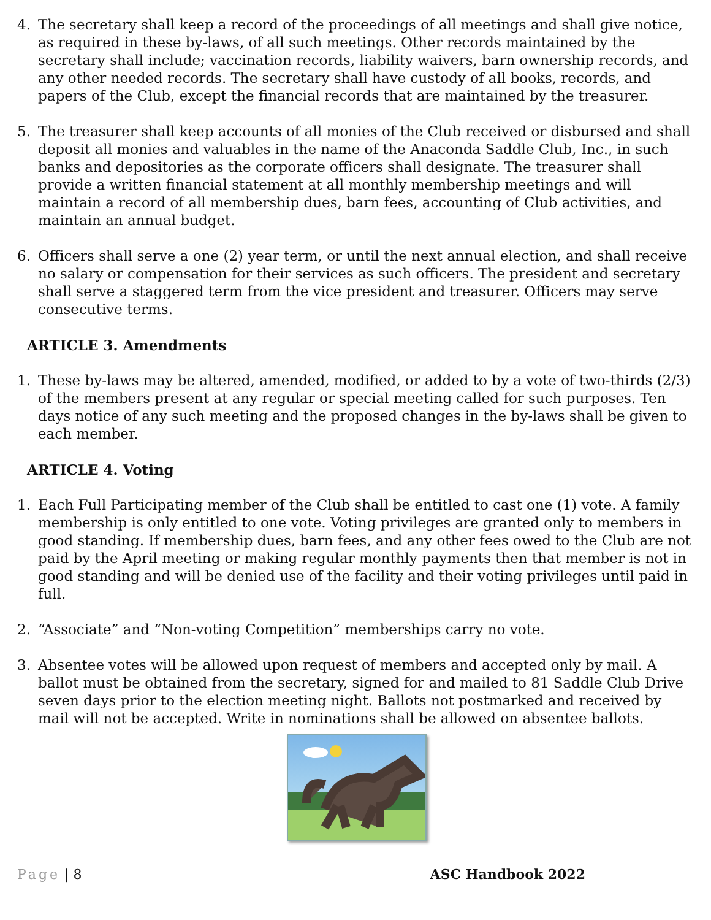4. The secretary shall keep a record of the proceedings of all meetings and shall give notice, as required in these by-laws, of all such meetings. Other records maintained by the secretary shall include; vaccination records, liability waivers, barn ownership records, and any other needed records. The secretary shall have custody of all books, records, and papers of the Club, except the financial records that are maintained by the treasurer.
5. The treasurer shall keep accounts of all monies of the Club received or disbursed and shall deposit all monies and valuables in the name of the Anaconda Saddle Club, Inc., in such banks and depositories as the corporate officers shall designate. The treasurer shall provide a written financial statement at all monthly membership meetings and will maintain a record of all membership dues, barn fees, accounting of Club activities, and maintain an annual budget.
6. Officers shall serve a one (2) year term, or until the next annual election, and shall receive no salary or compensation for their services as such officers. The president and secretary shall serve a staggered term from the vice president and treasurer. Officers may serve consecutive terms.
ARTICLE 3. Amendments
1. These by-laws may be altered, amended, modified, or added to by a vote of two-thirds (2/3) of the members present at any regular or special meeting called for such purposes. Ten days notice of any such meeting and the proposed changes in the by-laws shall be given to each member.
ARTICLE 4. Voting
1. Each Full Participating member of the Club shall be entitled to cast one (1) vote. A family membership is only entitled to one vote. Voting privileges are granted only to members in good standing. If membership dues, barn fees, and any other fees owed to the Club are not paid by the April meeting or making regular monthly payments then that member is not in good standing and will be denied use of the facility and their voting privileges until paid in full.
2. “Associate” and “Non-voting Competition” memberships carry no vote.
3. Absentee votes will be allowed upon request of members and accepted only by mail. A ballot must be obtained from the secretary, signed for and mailed to 81 Saddle Club Drive seven days prior to the election meeting night. Ballots not postmarked and received by mail will not be accepted. Write in nominations shall be allowed on absentee ballots.
Page | 8 ASC Handbook 2022